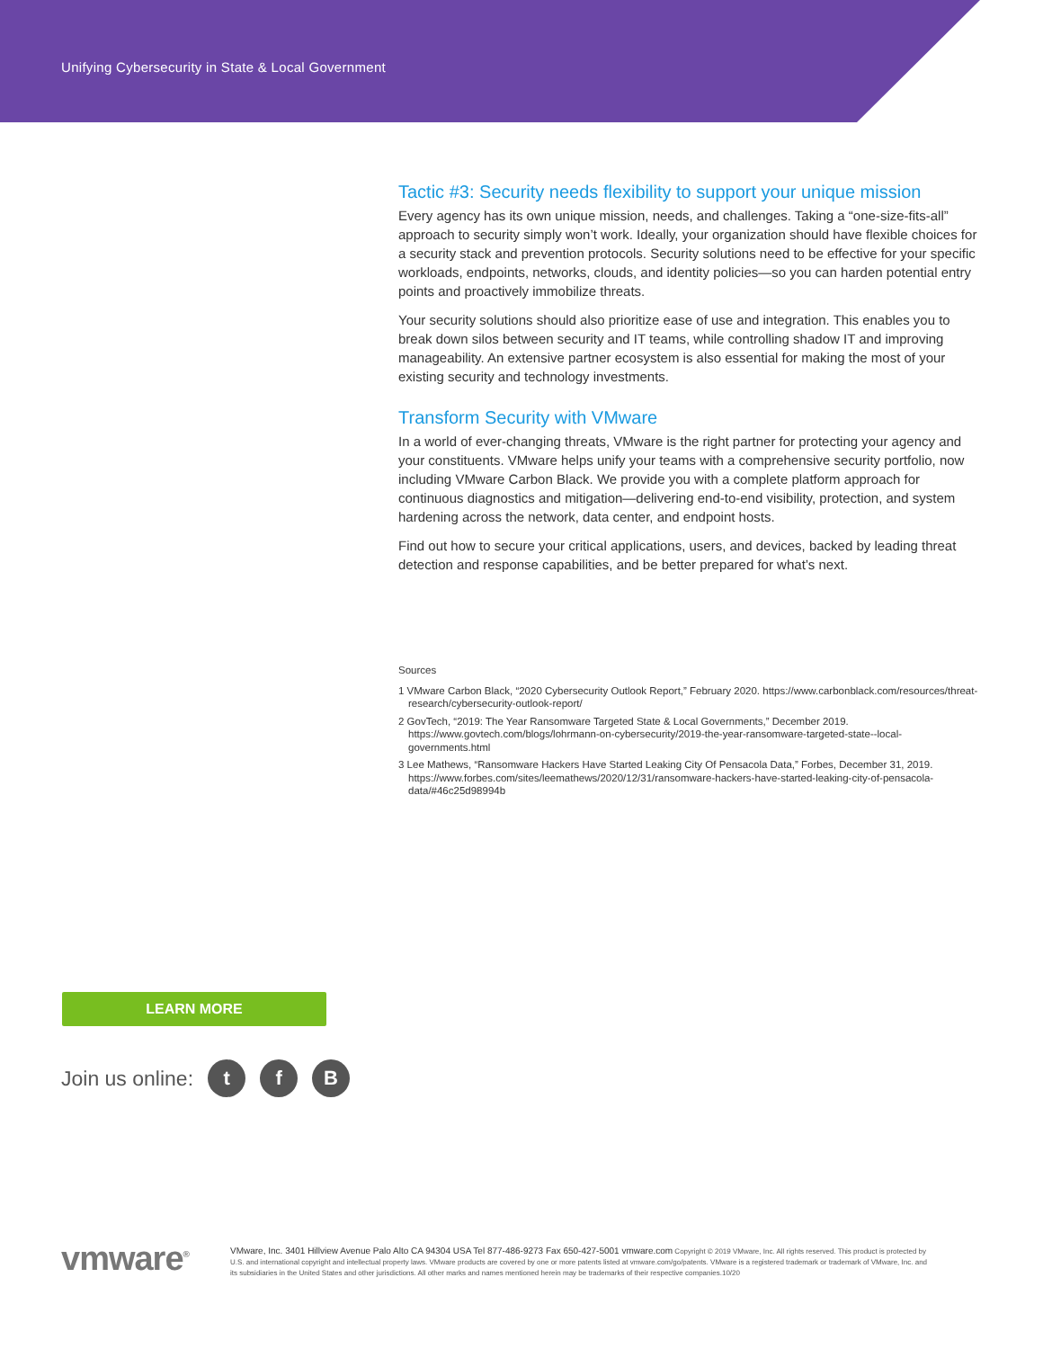Unifying Cybersecurity in State & Local Government
Tactic #3: Security needs flexibility to support your unique mission
Every agency has its own unique mission, needs, and challenges. Taking a “one-size-fits-all” approach to security simply won’t work. Ideally, your organization should have flexible choices for a security stack and prevention protocols. Security solutions need to be effective for your specific workloads, endpoints, networks, clouds, and identity policies—so you can harden potential entry points and proactively immobilize threats.
Your security solutions should also prioritize ease of use and integration. This enables you to break down silos between security and IT teams, while controlling shadow IT and improving manageability. An extensive partner ecosystem is also essential for making the most of your existing security and technology investments.
Transform Security with VMware
In a world of ever-changing threats, VMware is the right partner for protecting your agency and your constituents. VMware helps unify your teams with a comprehensive security portfolio, now including VMware Carbon Black. We provide you with a complete platform approach for continuous diagnostics and mitigation—delivering end-to-end visibility, protection, and system hardening across the network, data center, and endpoint hosts.
Find out how to secure your critical applications, users, and devices, backed by leading threat detection and response capabilities, and be better prepared for what’s next.
Sources
1 VMware Carbon Black, “2020 Cybersecurity Outlook Report,” February 2020. https://www.carbonblack.com/resources/threat-research/cybersecurity-outlook-report/
2 GovTech, “2019: The Year Ransomware Targeted State & Local Governments,” December 2019. https://www.govtech.com/blogs/lohrmann-on-cybersecurity/2019-the-year-ransomware-targeted-state--local-governments.html
3 Lee Mathews, “Ransomware Hackers Have Started Leaking City Of Pensacola Data,” Forbes, December 31, 2019. https://www.forbes.com/sites/leemathews/2020/12/31/ransomware-hackers-have-started-leaking-city-of-pensacola-data/#46c25d98994b
LEARN MORE
Join us online: t f B
vmware<sup>®</sup>
VMware, Inc. 3401 Hillview Avenue Palo Alto CA 94304 USA Tel 877-486-9273 Fax 650-427-5001 vmware.com Copyright © 2019 VMware, Inc. All rights reserved. This product is protected by U.S. and international copyright and intellectual property laws. VMware products are covered by one or more patents listed at vmware.com/go/patents. VMware is a registered trademark or trademark of VMware, Inc. and its subsidiaries in the United States and other jurisdictions. All other marks and names mentioned herein may be trademarks of their respective companies.10/20